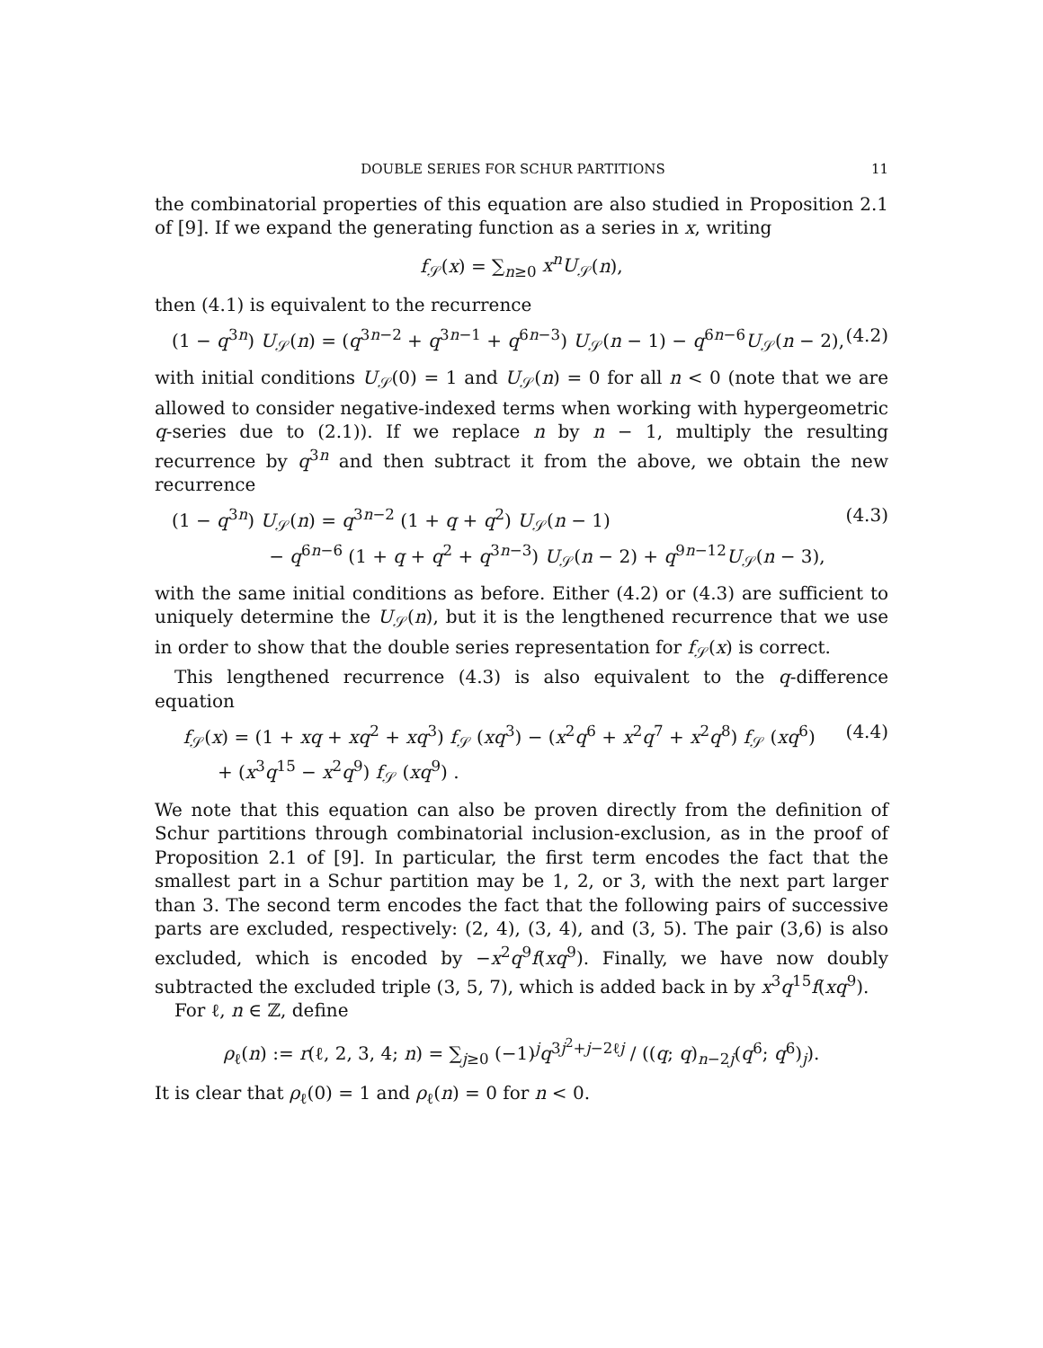DOUBLE SERIES FOR SCHUR PARTITIONS 11
the combinatorial properties of this equation are also studied in Proposition 2.1 of [9]. If we expand the generating function as a series in x, writing
f<sub>𝒮</sub>(x) = ∑<sub>n≥0</sub> x<sup>n</sup>U<sub>𝒮</sub>(n),
then (4.1) is equivalent to the recurrence
(1 − q<sup>3n</sup>) U<sub>𝒮</sub>(n) = (q<sup>3n−2</sup> + q<sup>3n−1</sup> + q<sup>6n−3</sup>) U<sub>𝒮</sub>(n − 1) − q<sup>6n−6</sup>U<sub>𝒮</sub>(n − 2), (4.2)
with initial conditions U<sub>𝒮</sub>(0) = 1 and U<sub>𝒮</sub>(n) = 0 for all n < 0 (note that we are allowed to consider negative-indexed terms when working with hypergeometric q-series due to (2.1)). If we replace n by n − 1, multiply the resulting recurrence by q<sup>3n</sup> and then subtract it from the above, we obtain the new recurrence
(1 − q<sup>3n</sup>) U<sub>𝒮</sub>(n) = q<sup>3n−2</sup> (1 + q + q<sup>2</sup>) U<sub>𝒮</sub>(n − 1)
− q<sup>6n−6</sup> (1 + q + q<sup>2</sup> + q<sup>3n−3</sup>) U<sub>𝒮</sub>(n − 2) + q<sup>9n−12</sup>U<sub>𝒮</sub>(n − 3), (4.3)
with the same initial conditions as before. Either (4.2) or (4.3) are sufficient to uniquely determine the U<sub>𝒮</sub>(n), but it is the lengthened recurrence that we use in order to show that the double series representation for f<sub>𝒮</sub>(x) is correct.
This lengthened recurrence (4.3) is also equivalent to the q-difference equation
f<sub>𝒮</sub>(x) = (1 + xq + xq<sup>2</sup> + xq<sup>3</sup>) f<sub>𝒮</sub> (xq<sup>3</sup>) − (x<sup>2</sup>q<sup>6</sup> + x<sup>2</sup>q<sup>7</sup> + x<sup>2</sup>q<sup>8</sup>) f<sub>𝒮</sub> (xq<sup>6</sup>)
+ (x<sup>3</sup>q<sup>15</sup> − x<sup>2</sup>q<sup>9</sup>) f<sub>𝒮</sub> (xq<sup>9</sup>) . (4.4)
We note that this equation can also be proven directly from the definition of Schur partitions through combinatorial inclusion-exclusion, as in the proof of Proposition 2.1 of [9]. In particular, the first term encodes the fact that the smallest part in a Schur partition may be 1, 2, or 3, with the next part larger than 3. The second term encodes the fact that the following pairs of successive parts are excluded, respectively: (2, 4), (3, 4), and (3, 5). The pair (3,6) is also excluded, which is encoded by −x<sup>2</sup>q<sup>9</sup>f(xq<sup>9</sup>). Finally, we have now doubly subtracted the excluded triple (3, 5, 7), which is added back in by x<sup>3</sup>q<sup>15</sup>f(xq<sup>9</sup>).
For ℓ, n ∈ ℤ, define
ρ<sub>ℓ</sub>(n) := r(ℓ, 2, 3, 4; n) = ∑<sub>j≥0</sub> (−1)<sup>j</sup>q<sup>3j<sup>2</sup>+j−2ℓj</sup> / ((q; q)<sub>n−2j</sub>(q<sup>6</sup>; q<sup>6</sup>)<sub>j</sub>).
It is clear that ρ<sub>ℓ</sub>(0) = 1 and ρ<sub>ℓ</sub>(n) = 0 for n < 0.